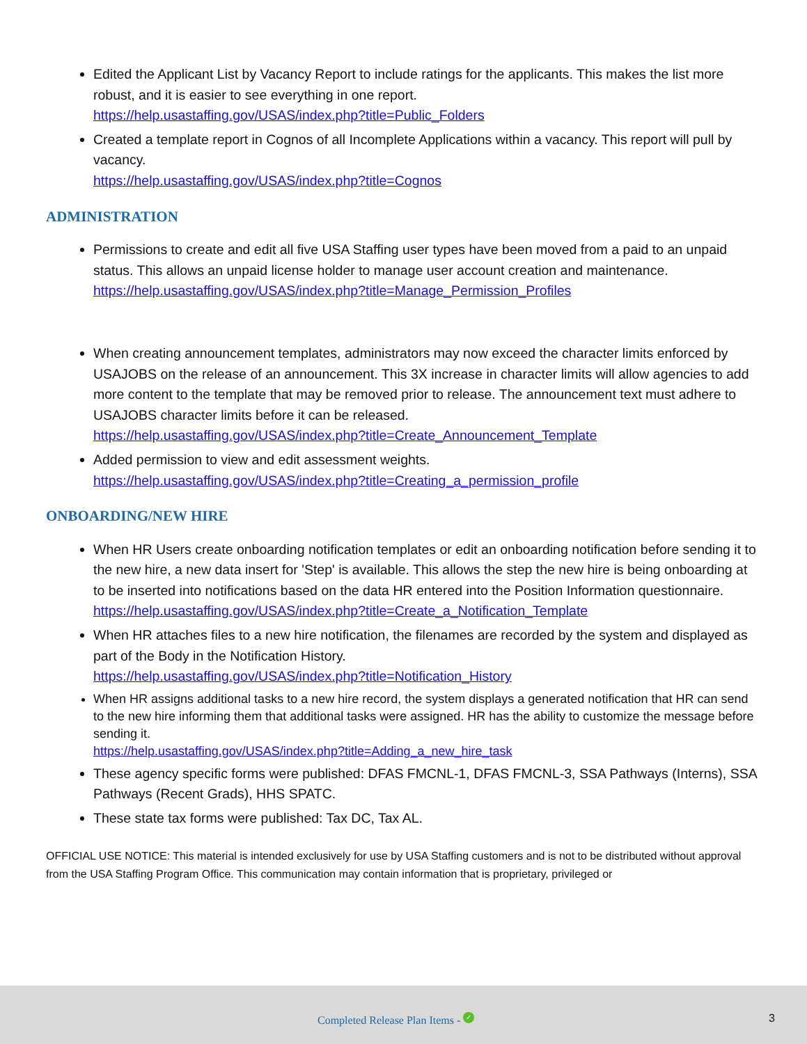Edited the Applicant List by Vacancy Report to include ratings for the applicants. This makes the list more robust, and it is easier to see everything in one report.
https://help.usastaffing.gov/USAS/index.php?title=Public_Folders
Created a template report in Cognos of all Incomplete Applications within a vacancy. This report will pull by vacancy.
https://help.usastaffing.gov/USAS/index.php?title=Cognos
ADMINISTRATION
Permissions to create and edit all five USA Staffing user types have been moved from a paid to an unpaid status. This allows an unpaid license holder to manage user account creation and maintenance.
https://help.usastaffing.gov/USAS/index.php?title=Manage_Permission_Profiles
When creating announcement templates, administrators may now exceed the character limits enforced by USAJOBS on the release of an announcement. This 3X increase in character limits will allow agencies to add more content to the template that may be removed prior to release. The announcement text must adhere to USAJOBS character limits before it can be released.
https://help.usastaffing.gov/USAS/index.php?title=Create_Announcement_Template
Added permission to view and edit assessment weights.
https://help.usastaffing.gov/USAS/index.php?title=Creating_a_permission_profile
ONBOARDING/NEW HIRE
When HR Users create onboarding notification templates or edit an onboarding notification before sending it to the new hire, a new data insert for 'Step' is available. This allows the step the new hire is being onboarding at to be inserted into notifications based on the data HR entered into the Position Information questionnaire.
https://help.usastaffing.gov/USAS/index.php?title=Create_a_Notification_Template
When HR attaches files to a new hire notification, the filenames are recorded by the system and displayed as part of the Body in the Notification History.
https://help.usastaffing.gov/USAS/index.php?title=Notification_History
When HR assigns additional tasks to a new hire record, the system displays a generated notification that HR can send to the new hire informing them that additional tasks were assigned. HR has the ability to customize the message before sending it.
https://help.usastaffing.gov/USAS/index.php?title=Adding_a_new_hire_task
These agency specific forms were published: DFAS FMCNL-1, DFAS FMCNL-3, SSA Pathways (Interns), SSA Pathways (Recent Grads), HHS SPATC.
These state tax forms were published: Tax DC, Tax AL.
OFFICIAL USE NOTICE: This material is intended exclusively for use by USA Staffing customers and is not to be distributed without approval from the USA Staffing Program Office. This communication may contain information that is proprietary, privileged or
Completed Release Plan Items - ✓ 3